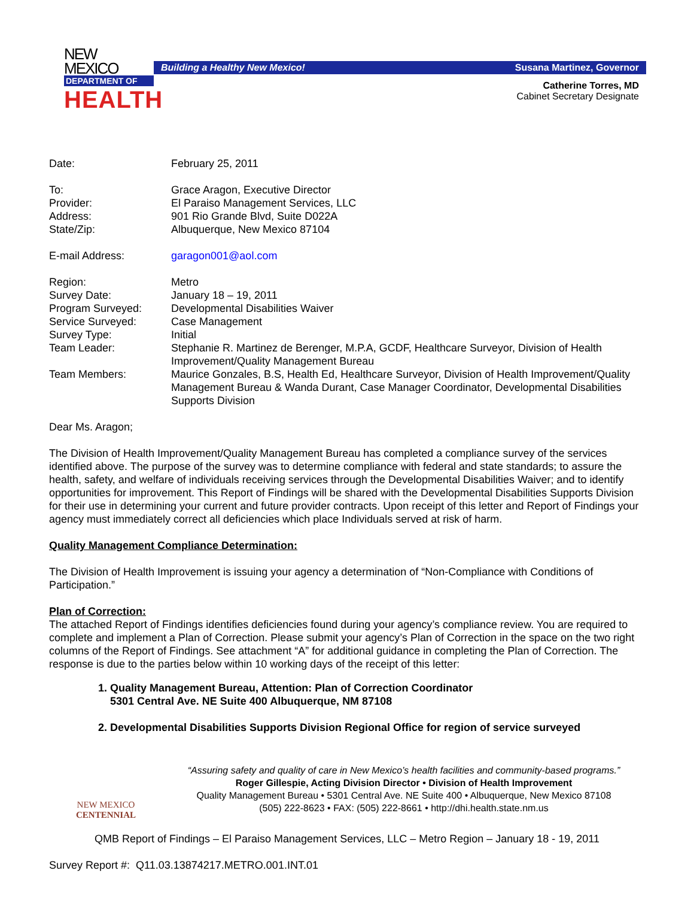NEW MEXICO
DEPARTMENT OF
HEALTH
Building a Healthy New Mexico! Susana Martinez, Governor
Catherine Torres, MD
Cabinet Secretary Designate
| Date: | February 25, 2011 |
| To: | Grace Aragon, Executive Director |
| Provider: | El Paraiso Management Services, LLC |
| Address: | 901 Rio Grande Blvd, Suite D022A |
| State/Zip: | Albuquerque, New Mexico 87104 |
| E-mail Address: | garagon001@aol.com |
| Region: | Metro |
| Survey Date: | January 18 – 19, 2011 |
| Program Surveyed: | Developmental Disabilities Waiver |
| Service Surveyed: | Case Management |
| Survey Type: | Initial |
| Team Leader: | Stephanie R. Martinez de Berenger, M.P.A, GCDF, Healthcare Surveyor, Division of Health Improvement/Quality Management Bureau |
| Team Members: | Maurice Gonzales, B.S, Health Ed, Healthcare Surveyor, Division of Health Improvement/Quality Management Bureau & Wanda Durant, Case Manager Coordinator, Developmental Disabilities Supports Division |
Dear Ms. Aragon;
The Division of Health Improvement/Quality Management Bureau has completed a compliance survey of the services identified above. The purpose of the survey was to determine compliance with federal and state standards; to assure the health, safety, and welfare of individuals receiving services through the Developmental Disabilities Waiver; and to identify opportunities for improvement. This Report of Findings will be shared with the Developmental Disabilities Supports Division for their use in determining your current and future provider contracts. Upon receipt of this letter and Report of Findings your agency must immediately correct all deficiencies which place Individuals served at risk of harm.
Quality Management Compliance Determination:
The Division of Health Improvement is issuing your agency a determination of “Non-Compliance with Conditions of Participation.”
Plan of Correction:
The attached Report of Findings identifies deficiencies found during your agency’s compliance review. You are required to complete and implement a Plan of Correction. Please submit your agency’s Plan of Correction in the space on the two right columns of the Report of Findings. See attachment “A” for additional guidance in completing the Plan of Correction. The response is due to the parties below within 10 working days of the receipt of this letter:
1. Quality Management Bureau, Attention: Plan of Correction Coordinator
5301 Central Ave. NE Suite 400 Albuquerque, NM 87108
2. Developmental Disabilities Supports Division Regional Office for region of service surveyed
NEW MEXICO
CENTENNIAL
“Assuring safety and quality of care in New Mexico’s health facilities and community-based programs.”
Roger Gillespie, Acting Division Director • Division of Health Improvement
Quality Management Bureau • 5301 Central Ave. NE Suite 400 • Albuquerque, New Mexico 87108
(505) 222-8623 • FAX: (505) 222-8661 • http://dhi.health.state.nm.us
QMB Report of Findings – El Paraiso Management Services, LLC – Metro Region – January 18 - 19, 2011
Survey Report #: Q11.03.13874217.METRO.001.INT.01